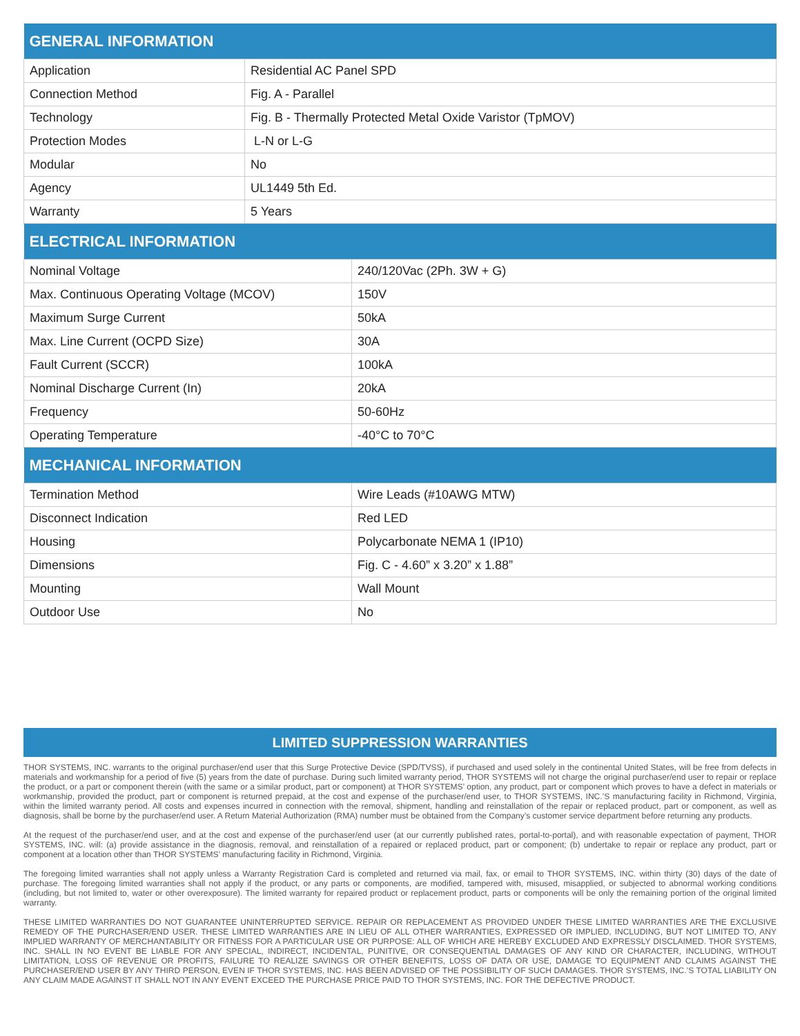| GENERAL INFORMATION | |
| --- | --- |
| Application | Residential AC Panel SPD |
| Connection Method | Fig. A - Parallel |
| Technology | Fig. B - Thermally Protected Metal Oxide Varistor (TpMOV) |
| Protection Modes | L-N or L-G |
| Modular | No |
| Agency | UL1449 5th Ed. |
| Warranty | 5 Years |
| ELECTRICAL INFORMATION | |
| --- | --- |
| Nominal Voltage | 240/120Vac (2Ph. 3W + G) |
| Max. Continuous Operating Voltage (MCOV) | 150V |
| Maximum Surge Current | 50kA |
| Max. Line Current (OCPD Size) | 30A |
| Fault Current (SCCR) | 100kA |
| Nominal Discharge Current (In) | 20kA |
| Frequency | 50-60Hz |
| Operating Temperature | -40°C to 70°C |
| MECHANICAL INFORMATION | |
| Termination Method | Wire Leads (#10AWG MTW) |
| Disconnect Indication | Red LED |
| Housing | Polycarbonate NEMA 1 (IP10) |
| Dimensions | Fig. C - 4.60” x 3.20” x 1.88” |
| Mounting | Wall Mount |
| Outdoor Use | No |
LIMITED SUPPRESSION WARRANTIES
THOR SYSTEMS, INC. warrants to the original purchaser/end user that this Surge Protective Device (SPD/TVSS), if purchased and used solely in the continental United States, will be free from defects in materials and workmanship for a period of five (5) years from the date of purchase. During such limited warranty period, THOR SYSTEMS will not charge the original purchaser/end user to repair or replace the product, or a part or component therein (with the same or a similar product, part or component) at THOR SYSTEMS’ option, any product, part or component which proves to have a defect in materials or workmanship, provided the product, part or component is returned prepaid, at the cost and expense of the purchaser/end user, to THOR SYSTEMS, INC.’S manufacturing facility in Richmond, Virginia, within the limited warranty period. All costs and expenses incurred in connection with the removal, shipment, handling and reinstallation of the repair or replaced product, part or component, as well as diagnosis, shall be borne by the purchaser/end user. A Return Material Authorization (RMA) number must be obtained from the Company’s customer service department before returning any products.
At the request of the purchaser/end user, and at the cost and expense of the purchaser/end user (at our currently published rates, portal-to-portal), and with reasonable expectation of payment, THOR SYSTEMS, INC. will: (a) provide assistance in the diagnosis, removal, and reinstallation of a repaired or replaced product, part or component; (b) undertake to repair or replace any product, part or component at a location other than THOR SYSTEMS’ manufacturing facility in Richmond, Virginia.
The foregoing limited warranties shall not apply unless a Warranty Registration Card is completed and returned via mail, fax, or email to THOR SYSTEMS, INC. within thirty (30) days of the date of purchase. The foregoing limited warranties shall not apply if the product, or any parts or components, are modified, tampered with, misused, misapplied, or subjected to abnormal working conditions (including, but not limited to, water or other overexposure). The limited warranty for repaired product or replacement product, parts or components will be only the remaining portion of the original limited warranty.
THESE LIMITED WARRANTIES DO NOT GUARANTEE UNINTERRUPTED SERVICE. REPAIR OR REPLACEMENT AS PROVIDED UNDER THESE LIMITED WARRANTIES ARE THE EXCLUSIVE REMEDY OF THE PURCHASER/END USER. THESE LIMITED WARRANTIES ARE IN LIEU OF ALL OTHER WARRANTIES, EXPRESSED OR IMPLIED, INCLUDING, BUT NOT LIMITED TO, ANY IMPLIED WARRANTY OF MERCHANTABILITY OR FITNESS FOR A PARTICULAR USE OR PURPOSE: ALL OF WHICH ARE HEREBY EXCLUDED AND EXPRESSLY DISCLAIMED. THOR SYSTEMS, INC. SHALL IN NO EVENT BE LIABLE FOR ANY SPECIAL, INDIRECT, INCIDENTAL, PUNITIVE, OR CONSEQUENTIAL DAMAGES OF ANY KIND OR CHARACTER, INCLUDING, WITHOUT LIMITATION, LOSS OF REVENUE OR PROFITS, FAILURE TO REALIZE SAVINGS OR OTHER BENEFITS, LOSS OF DATA OR USE, DAMAGE TO EQUIPMENT AND CLAIMS AGAINST THE PURCHASER/END USER BY ANY THIRD PERSON, EVEN IF THOR SYSTEMS, INC. HAS BEEN ADVISED OF THE POSSIBILITY OF SUCH DAMAGES. THOR SYSTEMS, INC.’S TOTAL LIABILITY ON ANY CLAIM MADE AGAINST IT SHALL NOT IN ANY EVENT EXCEED THE PURCHASE PRICE PAID TO THOR SYSTEMS, INC. FOR THE DEFECTIVE PRODUCT.